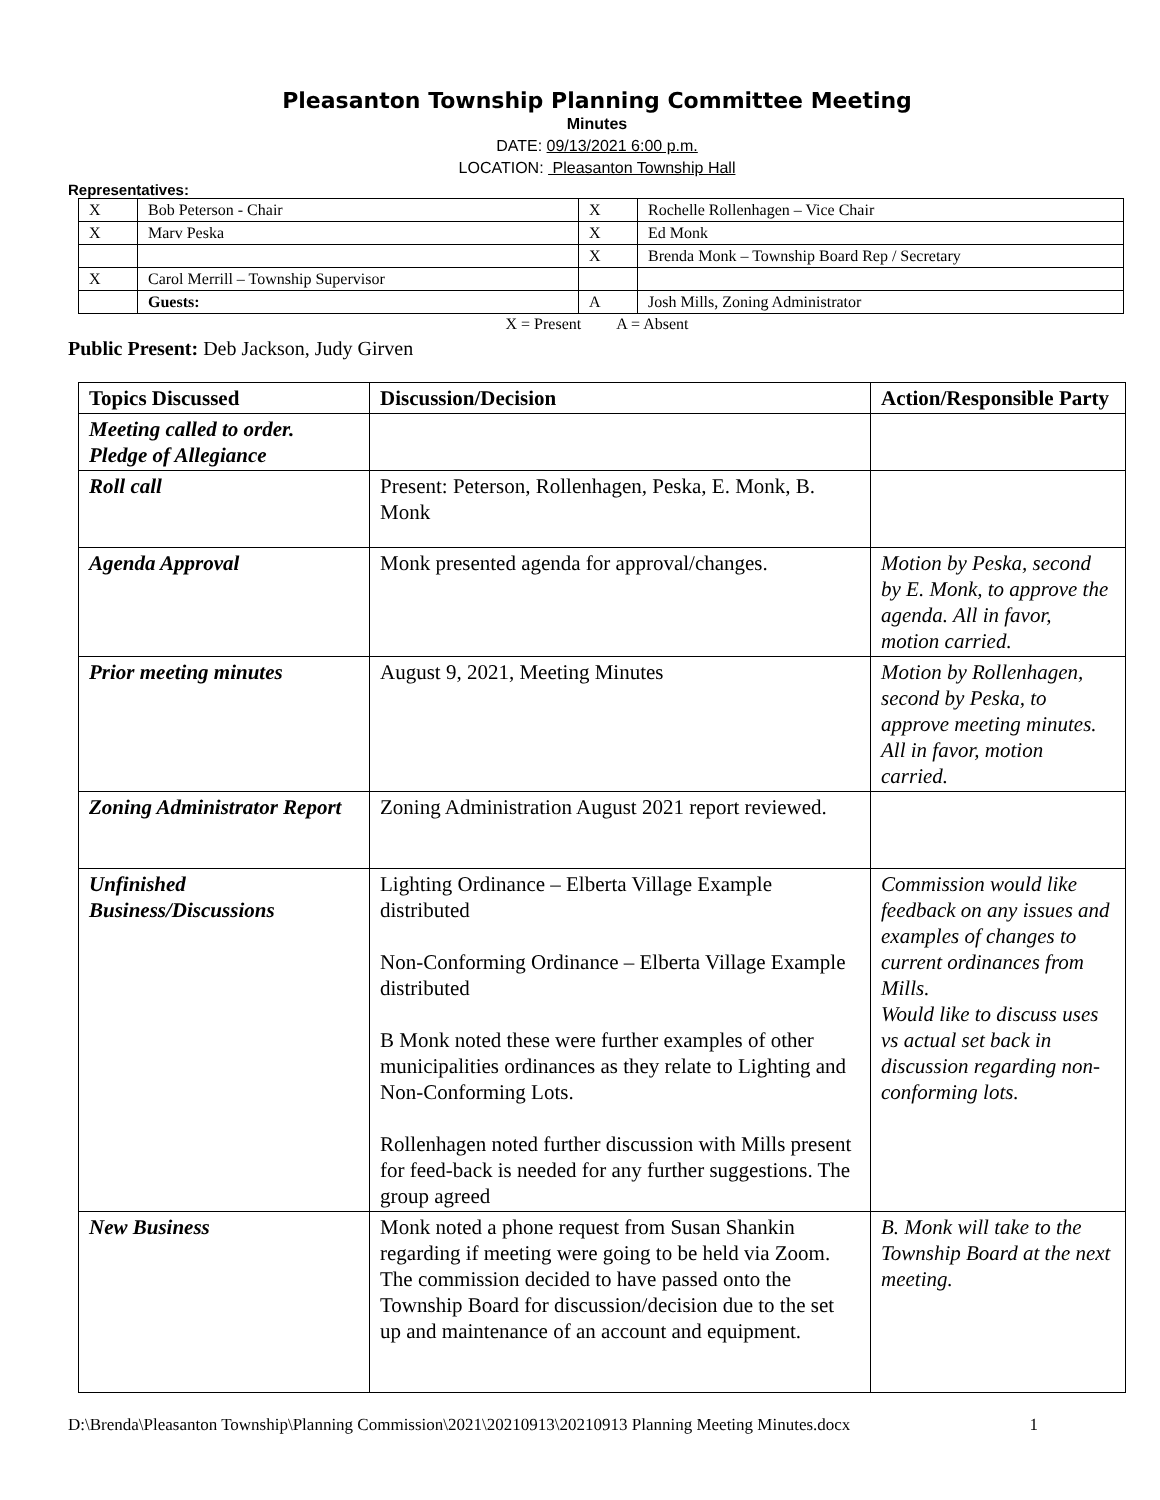Pleasanton Township Planning Committee Meeting
Minutes
DATE: 09/13/2021 6:00 p.m.
LOCATION: Pleasanton Township Hall
Representatives:
| X | Bob Peterson - Chair | X | Rochelle Rollenhagen – Vice Chair |
| X | Marv Peska | X | Ed Monk |
| | | X | Brenda Monk – Township Board Rep / Secretary |
| X | Carol Merrill – Township Supervisor | | |
| | Guests: | A | Josh Mills, Zoning Administrator |
X = Present A = Absent
Public Present: Deb Jackson, Judy Girven
| Topics Discussed | Discussion/Decision | Action/Responsible Party |
| --- | --- | --- |
| Meeting called to order. Pledge of Allegiance | | |
| Roll call | Present: Peterson, Rollenhagen, Peska, E. Monk, B. Monk | |
| Agenda Approval | Monk presented agenda for approval/changes. | Motion by Peska, second by E. Monk, to approve the agenda. All in favor, motion carried. |
| Prior meeting minutes | August 9, 2021, Meeting Minutes | Motion by Rollenhagen, second by Peska, to approve meeting minutes. All in favor, motion carried. |
| Zoning Administrator Report | Zoning Administration August 2021 report reviewed. | |
| Unfinished Business/Discussions | Lighting Ordinance – Elberta Village Example distributed Non-Conforming Ordinance – Elberta Village Example distributed B Monk noted these were further examples of other municipalities ordinances as they relate to Lighting and Non-Conforming Lots. Rollenhagen noted further discussion with Mills present for feed-back is needed for any further suggestions. The group agreed | Commission would like feedback on any issues and examples of changes to current ordinances from Mills. Would like to discuss uses vs actual set back in discussion regarding non-conforming lots. |
| New Business | Monk noted a phone request from Susan Shankin regarding if meeting were going to be held via Zoom. The commission decided to have passed onto the Township Board for discussion/decision due to the set up and maintenance of an account and equipment. | B. Monk will take to the Township Board at the next meeting. |
D:\Brenda\Pleasanton Township\Planning Commission\2021\20210913\20210913 Planning Meeting Minutes.docx 1